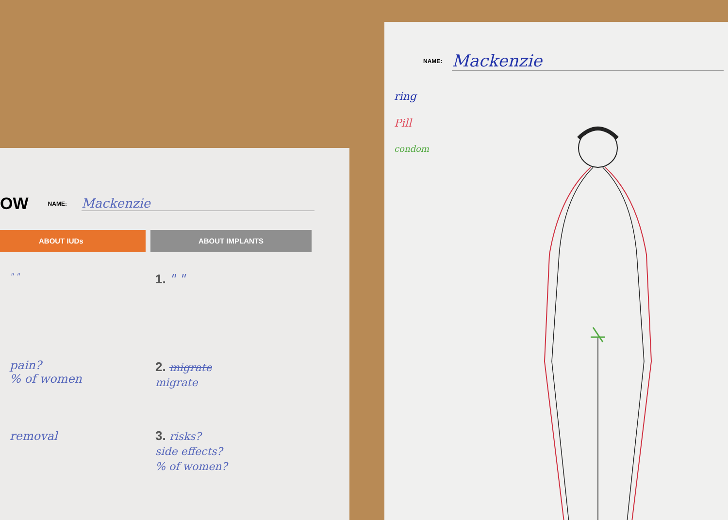OW NAME: Mackenzie
ABOUT IUDs ABOUT IMPLANTS
" "
pain?
% of women
removal
1. " "
2. migrate
migrate
3. risks?
side effects?
% of women?
NAME: Mackenzie
ring
Pill
condom